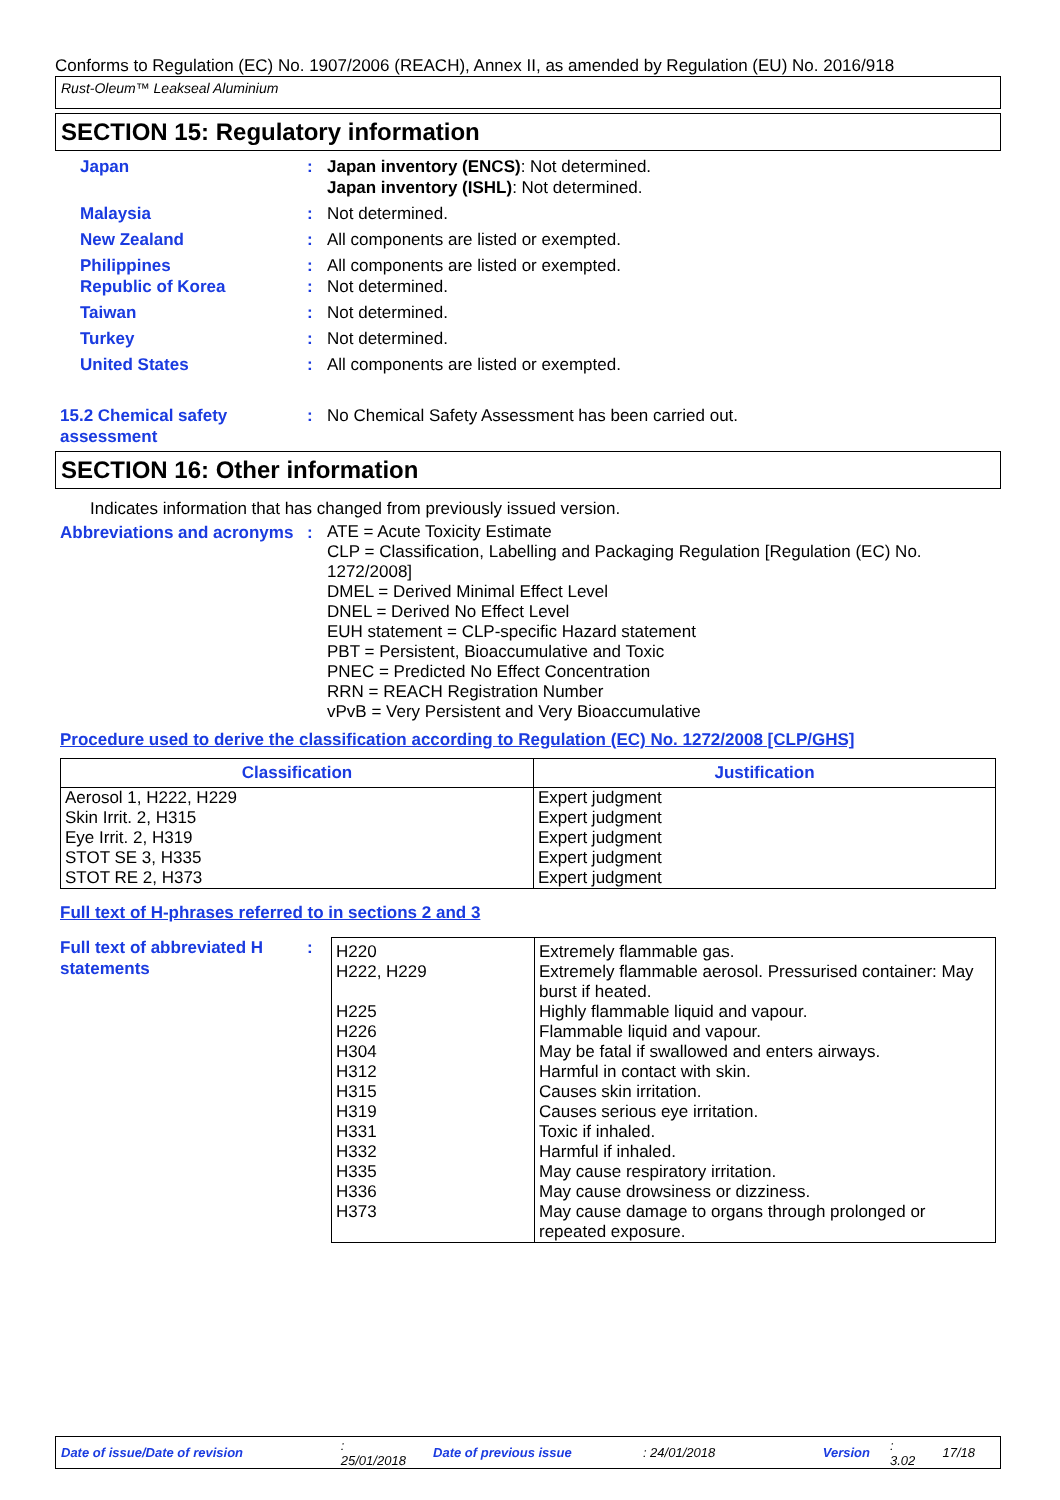Conforms to Regulation (EC) No. 1907/2006 (REACH), Annex II, as amended by Regulation (EU) No. 2016/918
Rust-Oleum™ Leakseal Aluminium
SECTION 15: Regulatory information
Japan : Japan inventory (ENCS): Not determined.
Japan inventory (ISHL): Not determined.
Malaysia : Not determined.
New Zealand : All components are listed or exempted.
Philippines : All components are listed or exempted.
Republic of Korea : Not determined.
Taiwan : Not determined.
Turkey : Not determined.
United States : All components are listed or exempted.
15.2 Chemical safety assessment
: No Chemical Safety Assessment has been carried out.
SECTION 16: Other information
Indicates information that has changed from previously issued version.
Abbreviations and acronyms
:
ATE = Acute Toxicity Estimate
CLP = Classification, Labelling and Packaging Regulation [Regulation (EC) No. 1272/2008]
DMEL = Derived Minimal Effect Level
DNEL = Derived No Effect Level
EUH statement = CLP-specific Hazard statement
PBT = Persistent, Bioaccumulative and Toxic
PNEC = Predicted No Effect Concentration
RRN = REACH Registration Number
vPvB = Very Persistent and Very Bioaccumulative
Procedure used to derive the classification according to Regulation (EC) No. 1272/2008 [CLP/GHS]
| Classification | Justification |
| --- | --- |
| Aerosol 1, H222, H229 Skin Irrit. 2, H315 Eye Irrit. 2, H319 STOT SE 3, H335 STOT RE 2, H373 | Expert judgment Expert judgment Expert judgment Expert judgment Expert judgment |
Full text of H-phrases referred to in sections 2 and 3
Full text of abbreviated H statements
:
| H220 H222, H229 H225 H226 H304 H312 H315 H319 H331 H332 H335 H336 H373 | Extremely flammable gas. Extremely flammable aerosol. Pressurised container: May burst if heated. Highly flammable liquid and vapour. Flammable liquid and vapour. May be fatal if swallowed and enters airways. Harmful in contact with skin. Causes skin irritation. Causes serious eye irritation. Toxic if inhaled. Harmful if inhaled. May cause respiratory irritation. May cause drowsiness or dizziness. May cause damage to organs through prolonged or repeated exposure. |
Date of issue/Date of revision: 25/01/2018 Date of previous issue: 24/01/2018 Version: 3.02 17/18